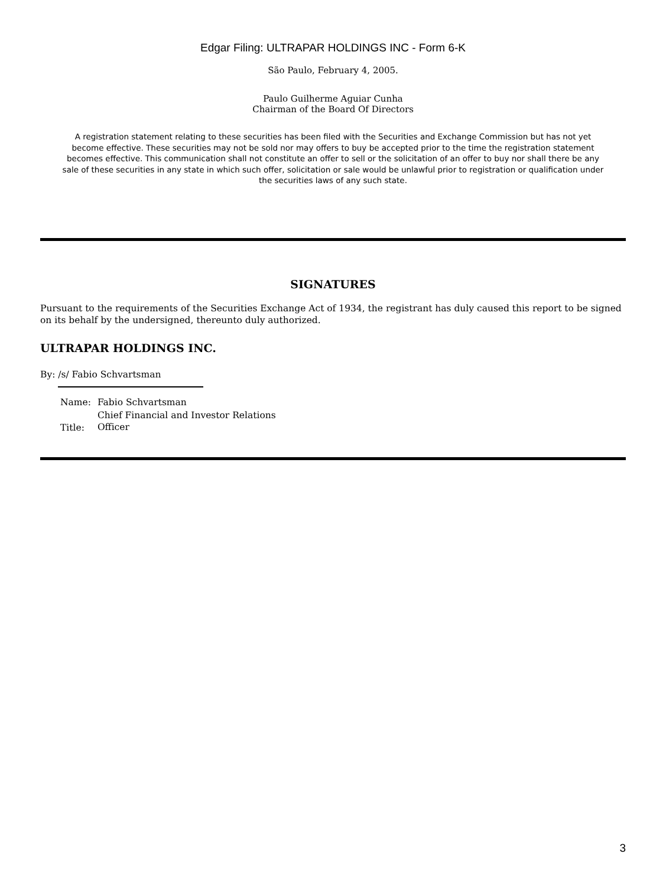Edgar Filing: ULTRAPAR HOLDINGS INC - Form 6-K
São Paulo, February 4, 2005.
Paulo Guilherme Aguiar Cunha
Chairman of the Board Of Directors
A registration statement relating to these securities has been filed with the Securities and Exchange Commission but has not yet become effective. These securities may not be sold nor may offers to buy be accepted prior to the time the registration statement becomes effective. This communication shall not constitute an offer to sell or the solicitation of an offer to buy nor shall there be any sale of these securities in any state in which such offer, solicitation or sale would be unlawful prior to registration or qualification under the securities laws of any such state.
SIGNATURES
Pursuant to the requirements of the Securities Exchange Act of 1934, the registrant has duly caused this report to be signed on its behalf by the undersigned, thereunto duly authorized.
ULTRAPAR HOLDINGS INC.
By: /s/ Fabio Schvartsman
| Name: | Fabio Schvartsman |
| Title: | Chief Financial and Investor Relations Officer |
3